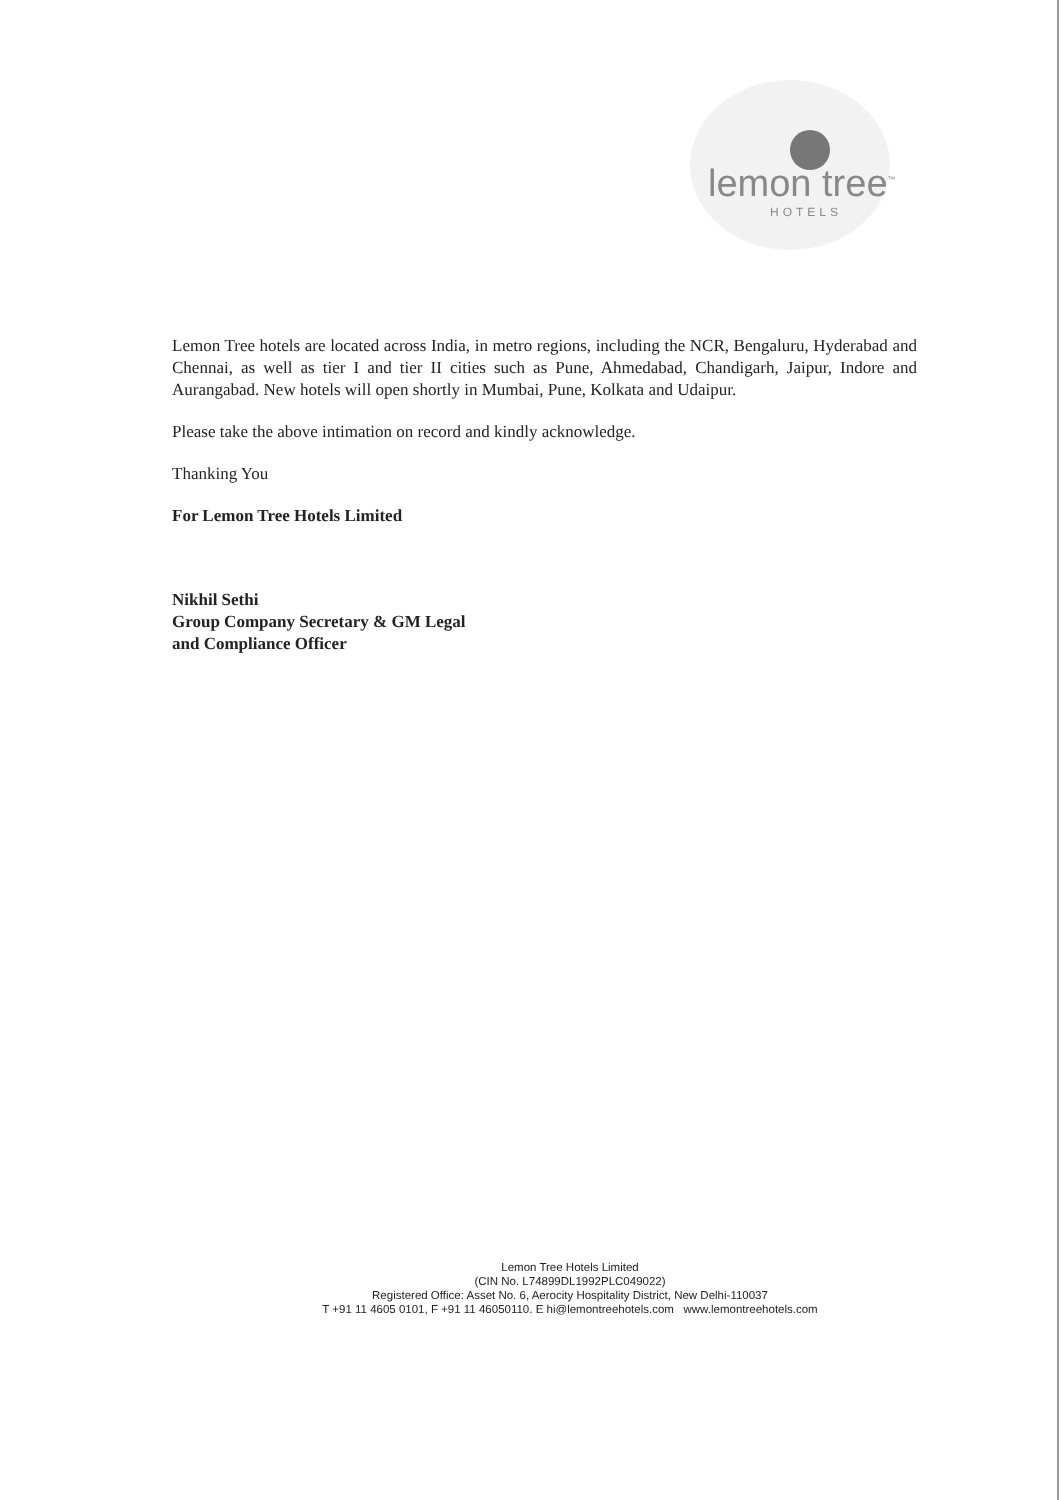lemon tree<sup>™</sup>
HOTELS
Lemon Tree hotels are located across India, in metro regions, including the NCR, Bengaluru, Hyderabad and Chennai, as well as tier I and tier II cities such as Pune, Ahmedabad, Chandigarh, Jaipur, Indore and Aurangabad. New hotels will open shortly in Mumbai, Pune, Kolkata and Udaipur.
Please take the above intimation on record and kindly acknowledge.
Thanking You
For Lemon Tree Hotels Limited
Nikhil Sethi
Group Company Secretary & GM Legal
and Compliance Officer
Lemon Tree Hotels Limited
(CIN No. L74899DL1992PLC049022)
Registered Office: Asset No. 6, Aerocity Hospitality District, New Delhi-110037
T +91 11 4605 0101, F +91 11 46050110. E hi@lemontreehotels.com www.lemontreehotels.com